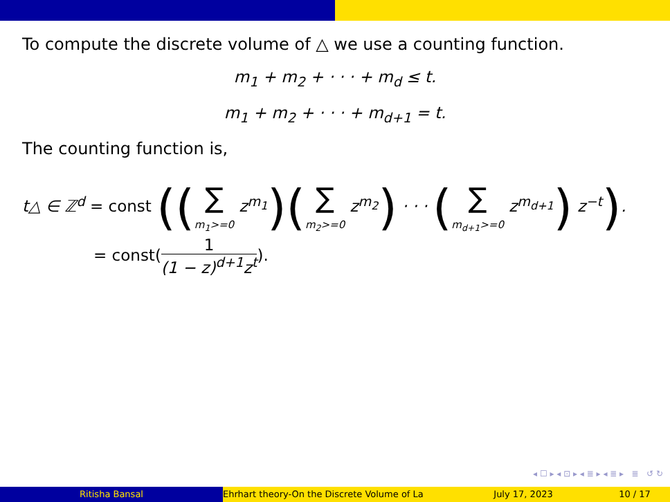To compute the discrete volume of △ we use a counting function.
m<sub>1</sub> + m<sub>2</sub> + · · · + m<sub>d</sub> ≤ t.
m<sub>1</sub> + m<sub>2</sub> + · · · + m<sub>d+1</sub> = t.
The counting function is,
t△ ∈ ℤ<sup>d</sup> = const ((∑ m<sub>1</sub>>=0 z<sup>m<sub>1</sub></sup>)(∑ m<sub>2</sub>>=0 z<sup>m<sub>2</sub></sup>) · · · (∑ m<sub>d+1</sub>>=0 z<sup>m<sub>d+1</sub></sup>) z<sup>−t</sup>).
= const(1 (1 − z)<sup>d+1</sup>z<sup>t</sup>).
◂ ☐ ▸ ◂ ⊡ ▸ ◂ ≣ ▸ ◂ ≣ ▸ ≣ ↺ ↻
Ritisha Bansal Ehrhart theory-On the Discrete Volume of La July 17, 2023 10 / 17